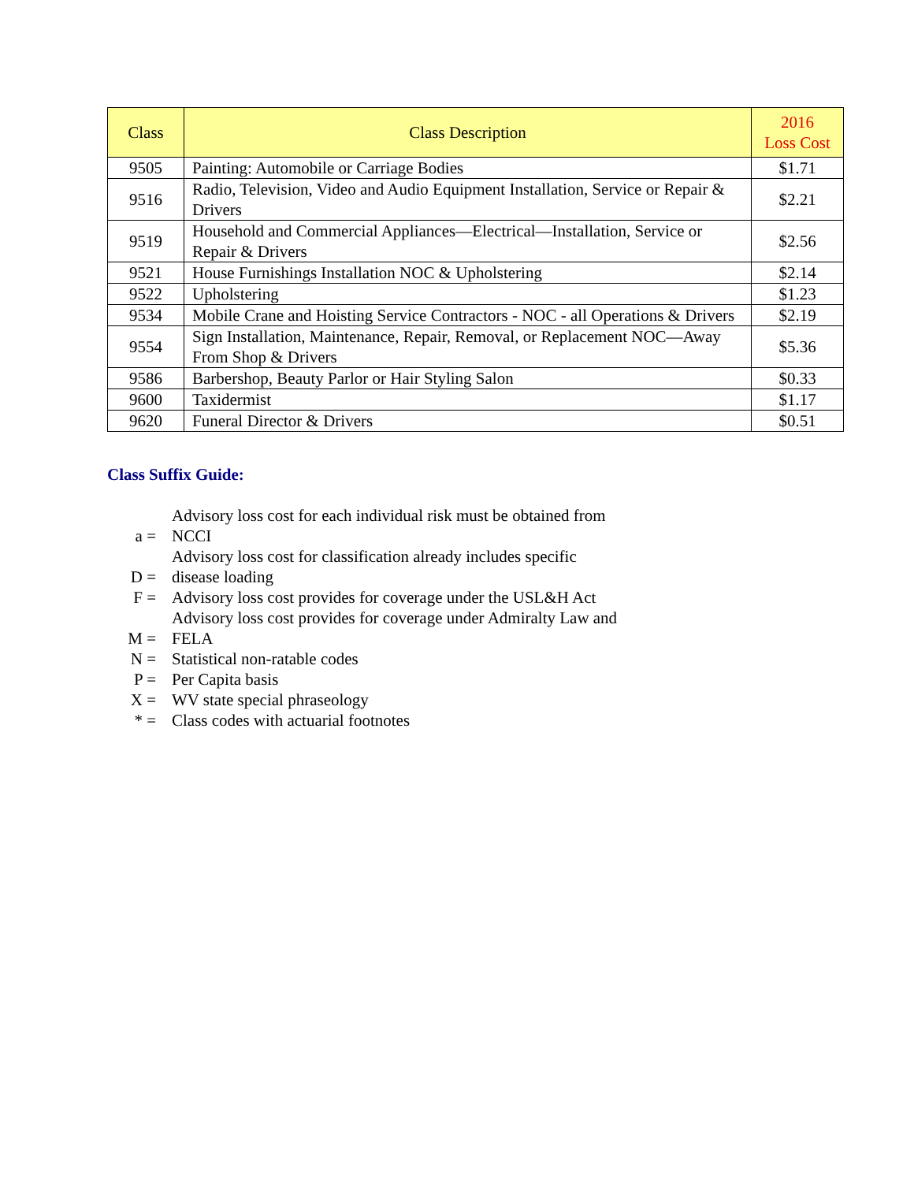| Class | Class Description | 2016 Loss Cost |
| --- | --- | --- |
| 9505 | Painting: Automobile or Carriage Bodies | $1.71 |
| 9516 | Radio, Television, Video and Audio Equipment Installation, Service or Repair & Drivers | $2.21 |
| 9519 | Household and Commercial Appliances—Electrical—Installation, Service or Repair & Drivers | $2.56 |
| 9521 | House Furnishings Installation NOC & Upholstering | $2.14 |
| 9522 | Upholstering | $1.23 |
| 9534 | Mobile Crane and Hoisting Service Contractors - NOC - all Operations & Drivers | $2.19 |
| 9554 | Sign Installation, Maintenance, Repair, Removal, or Replacement NOC—Away From Shop & Drivers | $5.36 |
| 9586 | Barbershop, Beauty Parlor or Hair Styling Salon | $0.33 |
| 9600 | Taxidermist | $1.17 |
| 9620 | Funeral Director & Drivers | $0.51 |
Class Suffix Guide:
| a = | Advisory loss cost for each individual risk must be obtained from NCCI |
| D = | Advisory loss cost for classification already includes specific disease loading |
| F = | Advisory loss cost provides for coverage under the USL&H Act |
| M = | Advisory loss cost provides for coverage under Admiralty Law and FELA |
| N = | Statistical non-ratable codes |
| P = | Per Capita basis |
| X = | WV state special phraseology |
| * = | Class codes with actuarial footnotes |